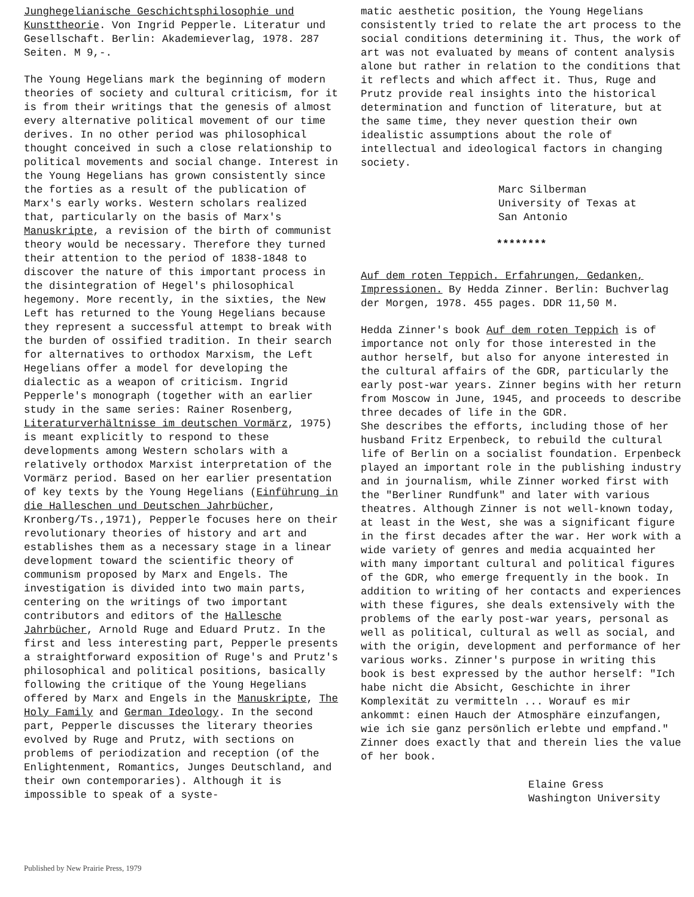Junghegelianische Geschichtsphilosophie und Kunsttheorie. Von Ingrid Pepperle. Literatur und Gesellschaft. Berlin: Akademieverlag, 1978. 287 Seiten. M 9,-.
The Young Hegelians mark the beginning of modern theories of society and cultural criticism, for it is from their writings that the genesis of almost every alternative political movement of our time derives. In no other period was philosophical thought conceived in such a close relationship to political movements and social change. Interest in the Young Hegelians has grown consistently since the forties as a result of the publication of Marx's early works. Western scholars realized that, particularly on the basis of Marx's Manuskripte, a revision of the birth of communist theory would be necessary. Therefore they turned their attention to the period of 1838-1848 to discover the nature of this important process in the disintegration of Hegel's philosophical hegemony. More recently, in the sixties, the New Left has returned to the Young Hegelians because they represent a successful attempt to break with the burden of ossified tradition. In their search for alternatives to orthodox Marxism, the Left Hegelians offer a model for developing the dialectic as a weapon of criticism. Ingrid Pepperle's monograph (together with an earlier study in the same series: Rainer Rosenberg, Literaturverhältnisse im deutschen Vormärz, 1975) is meant explicitly to respond to these developments among Western scholars with a relatively orthodox Marxist interpretation of the Vormärz period. Based on her earlier presentation of key texts by the Young Hegelians (Einführung in die Halleschen und Deutschen Jahrbücher, Kronberg/Ts.,1971), Pepperle focuses here on their revolutionary theories of history and art and establishes them as a necessary stage in a linear development toward the scientific theory of communism proposed by Marx and Engels. The investigation is divided into two main parts, centering on the writings of two important contributors and editors of the Hallesche Jahrbücher, Arnold Ruge and Eduard Prutz. In the first and less interesting part, Pepperle presents a straightforward exposition of Ruge's and Prutz's philosophical and political positions, basically following the critique of the Young Hegelians offered by Marx and Engels in the Manuskripte, The Holy Family and German Ideology. In the second part, Pepperle discusses the literary theories evolved by Ruge and Prutz, with sections on problems of periodization and reception (of the Enlightenment, Romantics, Junges Deutschland, and their own contemporaries). Although it is impossible to speak of a syste-
matic aesthetic position, the Young Hegelians consistently tried to relate the art process to the social conditions determining it. Thus, the work of art was not evaluated by means of content analysis alone but rather in relation to the conditions that it reflects and which affect it. Thus, Ruge and Prutz provide real insights into the historical determination and function of literature, but at the same time, they never question their own idealistic assumptions about the role of intellectual and ideological factors in changing society.
Marc Silberman
University of Texas at
San Antonio
********
Auf dem roten Teppich. Erfahrungen, Gedanken, Impressionen. By Hedda Zinner. Berlin: Buchverlag der Morgen, 1978. 455 pages. DDR 11,50 M.
Hedda Zinner's book Auf dem roten Teppich is of importance not only for those interested in the author herself, but also for anyone interested in the cultural affairs of the GDR, particularly the early post-war years. Zinner begins with her return from Moscow in June, 1945, and proceeds to describe three decades of life in the GDR.
She describes the efforts, including those of her husband Fritz Erpenbeck, to rebuild the cultural life of Berlin on a socialist foundation. Erpenbeck played an important role in the publishing industry and in journalism, while Zinner worked first with the "Berliner Rundfunk" and later with various theatres. Although Zinner is not well-known today, at least in the West, she was a significant figure in the first decades after the war. Her work with a wide variety of genres and media acquainted her with many important cultural and political figures of the GDR, who emerge frequently in the book. In addition to writing of her contacts and experiences with these figures, she deals extensively with the problems of the early post-war years, personal as well as political, cultural as well as social, and with the origin, development and performance of her various works. Zinner's purpose in writing this book is best expressed by the author herself: "Ich habe nicht die Absicht, Geschichte in ihrer Komplexität zu vermitteln ... Worauf es mir ankommt: einen Hauch der Atmosphäre einzufangen, wie ich sie ganz persönlich erlebte und empfand." Zinner does exactly that and therein lies the value of her book.
Elaine Gress
Washington University
Published by New Prairie Press, 1979